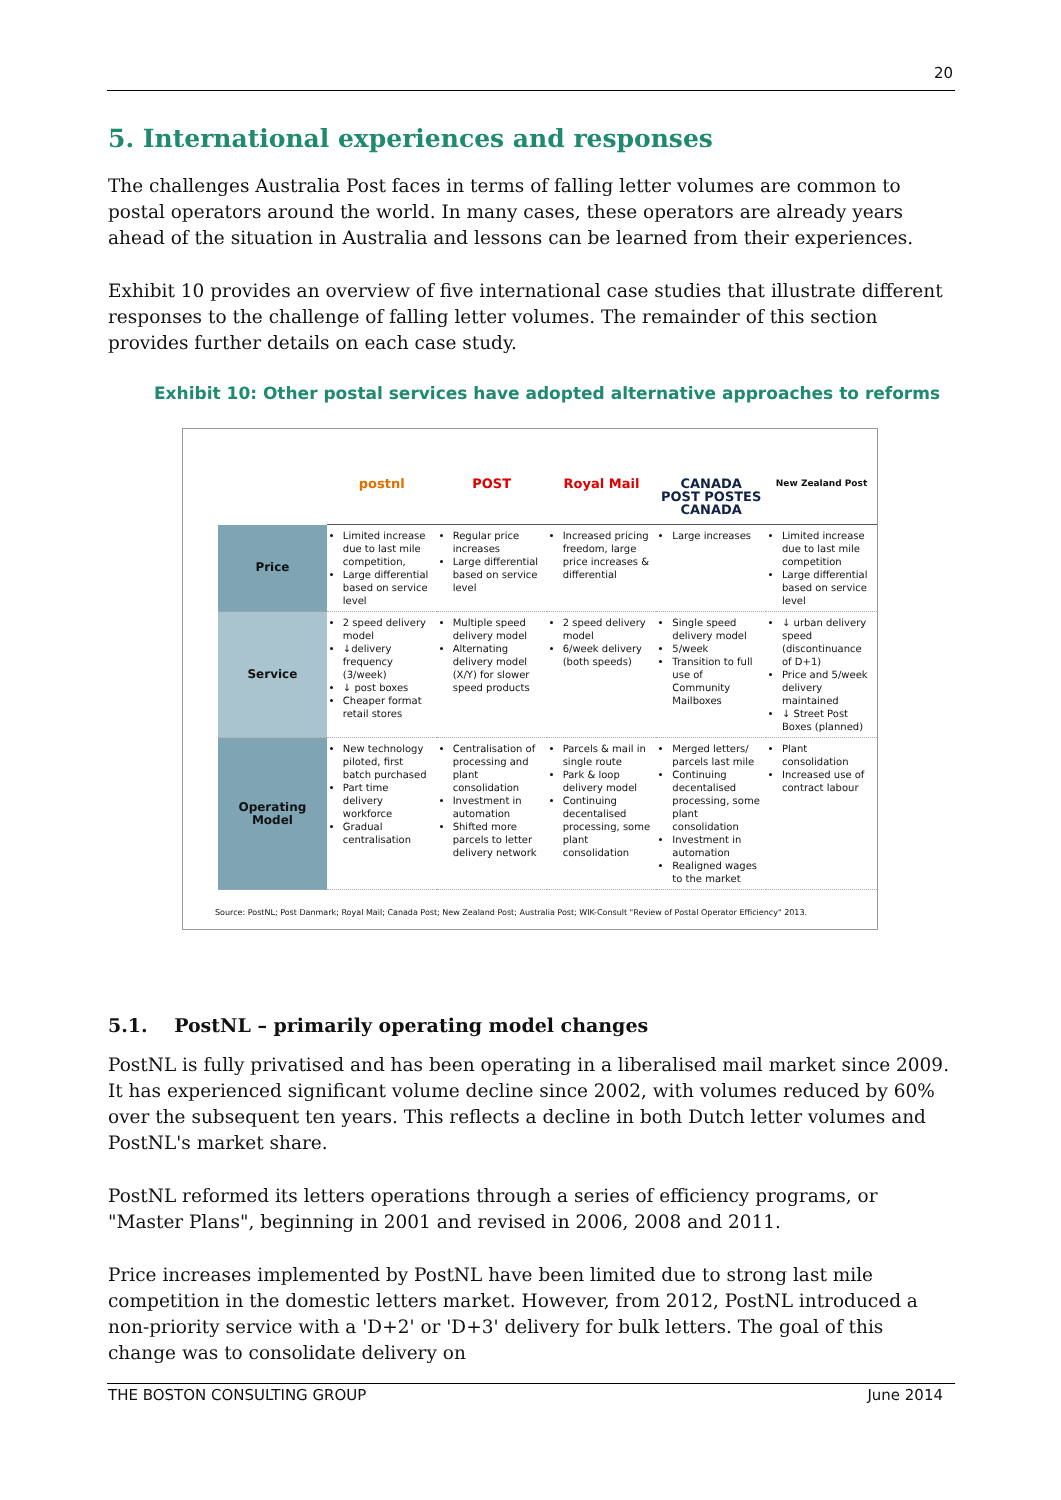20
5. International experiences and responses
The challenges Australia Post faces in terms of falling letter volumes are common to postal operators around the world. In many cases, these operators are already years ahead of the situation in Australia and lessons can be learned from their experiences.
Exhibit 10 provides an overview of five international case studies that illustrate different responses to the challenge of falling letter volumes. The remainder of this section provides further details on each case study.
Exhibit 10: Other postal services have adopted alternative approaches to reforms
| | postnl | POST | Royal Mail | CANADA POST POSTES CANADA | New Zealand Post |
| Price | Limited increase due to last mile competition, Large differential based on service level | Regular price increases Large differential based on service level | Increased pricing freedom, large price increases & differential | Large increases | Limited increase due to last mile competition Large differential based on service level |
| Service | 2 speed delivery model ↓delivery frequency (3/week) ↓ post boxes Cheaper format retail stores | Multiple speed delivery model Alternating delivery model (X/Y) for slower speed products | 2 speed delivery model 6/week delivery (both speeds) | Single speed delivery model 5/week Transition to full use of Community Mailboxes | ↓ urban delivery speed (discontinuance of D+1) Price and 5/week delivery maintained ↓ Street Post Boxes (planned) |
| Operating Model | New technology piloted, first batch purchased Part time delivery workforce Gradual centralisation | Centralisation of processing and plant consolidation Investment in automation Shifted more parcels to letter delivery network | Parcels & mail in single route Park & loop delivery model Continuing decentalised processing, some plant consolidation | Merged letters/ parcels last mile Continuing decentalised processing, some plant consolidation Investment in automation Realigned wages to the market | Plant consolidation Increased use of contract labour |
Source: PostNL; Post Danmark; Royal Mail; Canada Post; New Zealand Post; Australia Post; WIK-Consult "Review of Postal Operator Efficiency" 2013.
5.1. PostNL – primarily operating model changes
PostNL is fully privatised and has been operating in a liberalised mail market since 2009. It has experienced significant volume decline since 2002, with volumes reduced by 60% over the subsequent ten years. This reflects a decline in both Dutch letter volumes and PostNL's market share.
PostNL reformed its letters operations through a series of efficiency programs, or "Master Plans", beginning in 2001 and revised in 2006, 2008 and 2011.
Price increases implemented by PostNL have been limited due to strong last mile competition in the domestic letters market. However, from 2012, PostNL introduced a non-priority service with a 'D+2' or 'D+3' delivery for bulk letters. The goal of this change was to consolidate delivery on
THE BOSTON CONSULTING GROUP June 2014